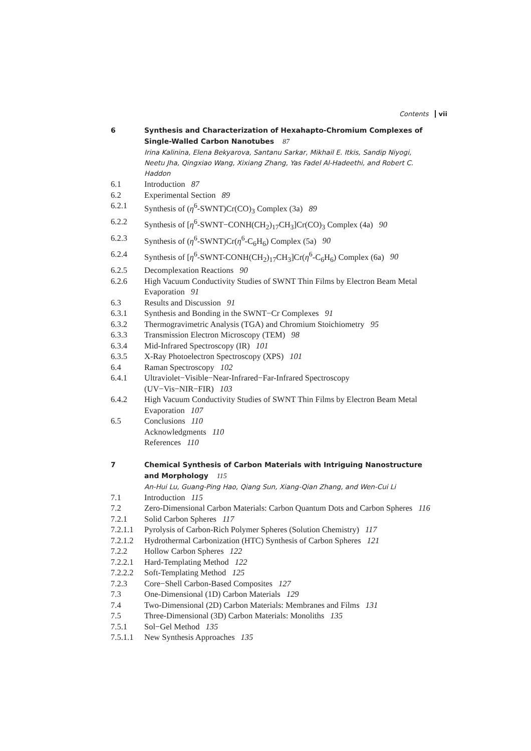Contents vii
6 Synthesis and Characterization of Hexahapto-Chromium Complexes of Single-Walled Carbon Nanotubes 87
Irina Kalinina, Elena Bekyarova, Santanu Sarkar, Mikhail E. Itkis, Sandip Niyogi, Neetu Jha, Qingxiao Wang, Xixiang Zhang, Yas Fadel Al-Hadeethi, and Robert C. Haddon
6.1 Introduction 87
6.2 Experimental Section 89
6.2.1 Synthesis of (η<sup>6</sup>-SWNT)Cr(CO)<sub>3</sub> Complex (3a) 89
6.2.2 Synthesis of [η<sup>6</sup>-SWNT−CONH(CH<sub>2</sub>)<sub>17</sub>CH<sub>3</sub>]Cr(CO)<sub>3</sub> Complex (4a) 90
6.2.3 Synthesis of (η<sup>6</sup>-SWNT)Cr(η<sup>6</sup>-C<sub>6</sub>H<sub>6</sub>) Complex (5a) 90
6.2.4 Synthesis of [η<sup>6</sup>-SWNT-CONH(CH<sub>2</sub>)<sub>17</sub>CH<sub>3</sub>]Cr(η<sup>6</sup>-C<sub>6</sub>H<sub>6</sub>) Complex (6a) 90
6.2.5 Decomplexation Reactions 90
6.2.6 High Vacuum Conductivity Studies of SWNT Thin Films by Electron Beam Metal Evaporation 91
6.3 Results and Discussion 91
6.3.1 Synthesis and Bonding in the SWNT−Cr Complexes 91
6.3.2 Thermogravimetric Analysis (TGA) and Chromium Stoichiometry 95
6.3.3 Transmission Electron Microscopy (TEM) 98
6.3.4 Mid-Infrared Spectroscopy (IR) 101
6.3.5 X-Ray Photoelectron Spectroscopy (XPS) 101
6.4 Raman Spectroscopy 102
6.4.1 Ultraviolet−Visible−Near-Infrared−Far-Infrared Spectroscopy (UV−Vis−NIR−FIR) 103
6.4.2 High Vacuum Conductivity Studies of SWNT Thin Films by Electron Beam Metal Evaporation 107
6.5 Conclusions 110
Acknowledgments 110
References 110
7 Chemical Synthesis of Carbon Materials with Intriguing Nanostructure and Morphology 115
An-Hui Lu, Guang-Ping Hao, Qiang Sun, Xiang-Qian Zhang, and Wen-Cui Li
7.1 Introduction 115
7.2 Zero-Dimensional Carbon Materials: Carbon Quantum Dots and Carbon Spheres 116
7.2.1 Solid Carbon Spheres 117
7.2.1.1
Pyrolysis of Carbon-Rich Polymer Spheres (Solution Chemistry) 117
7.2.1.2
Hydrothermal Carbonization (HTC) Synthesis of Carbon Spheres 121
7.2.2 Hollow Carbon Spheres 122
7.2.2.1
Hard-Templating Method 122
7.2.2.2
Soft-Templating Method 125
7.2.3 Core−Shell Carbon-Based Composites 127
7.3 One-Dimensional (1D) Carbon Materials 129
7.4 Two-Dimensional (2D) Carbon Materials: Membranes and Films 131
7.5 Three-Dimensional (3D) Carbon Materials: Monoliths 135
7.5.1 Sol−Gel Method 135
7.5.1.1
New Synthesis Approaches 135